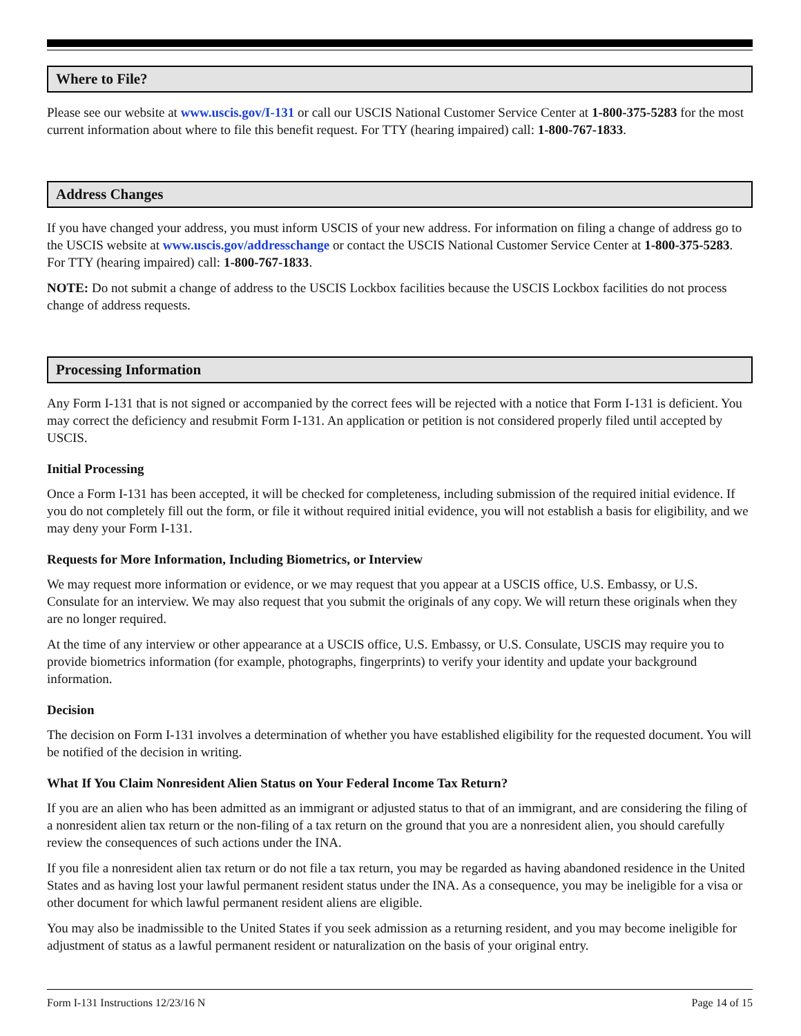Where to File?
Please see our website at www.uscis.gov/I-131 or call our USCIS National Customer Service Center at 1-800-375-5283 for the most current information about where to file this benefit request. For TTY (hearing impaired) call: 1-800-767-1833.
Address Changes
If you have changed your address, you must inform USCIS of your new address. For information on filing a change of address go to the USCIS website at www.uscis.gov/addresschange or contact the USCIS National Customer Service Center at 1-800-375-5283. For TTY (hearing impaired) call: 1-800-767-1833.
NOTE: Do not submit a change of address to the USCIS Lockbox facilities because the USCIS Lockbox facilities do not process change of address requests.
Processing Information
Any Form I-131 that is not signed or accompanied by the correct fees will be rejected with a notice that Form I-131 is deficient. You may correct the deficiency and resubmit Form I-131. An application or petition is not considered properly filed until accepted by USCIS.
Initial Processing
Once a Form I-131 has been accepted, it will be checked for completeness, including submission of the required initial evidence. If you do not completely fill out the form, or file it without required initial evidence, you will not establish a basis for eligibility, and we may deny your Form I-131.
Requests for More Information, Including Biometrics, or Interview
We may request more information or evidence, or we may request that you appear at a USCIS office, U.S. Embassy, or U.S. Consulate for an interview. We may also request that you submit the originals of any copy. We will return these originals when they are no longer required.
At the time of any interview or other appearance at a USCIS office, U.S. Embassy, or U.S. Consulate, USCIS may require you to provide biometrics information (for example, photographs, fingerprints) to verify your identity and update your background information.
Decision
The decision on Form I-131 involves a determination of whether you have established eligibility for the requested document. You will be notified of the decision in writing.
What If You Claim Nonresident Alien Status on Your Federal Income Tax Return?
If you are an alien who has been admitted as an immigrant or adjusted status to that of an immigrant, and are considering the filing of a nonresident alien tax return or the non-filing of a tax return on the ground that you are a nonresident alien, you should carefully review the consequences of such actions under the INA.
If you file a nonresident alien tax return or do not file a tax return, you may be regarded as having abandoned residence in the United States and as having lost your lawful permanent resident status under the INA. As a consequence, you may be ineligible for a visa or other document for which lawful permanent resident aliens are eligible.
You may also be inadmissible to the United States if you seek admission as a returning resident, and you may become ineligible for adjustment of status as a lawful permanent resident or naturalization on the basis of your original entry.
Form I-131 Instructions 12/23/16 N Page 14 of 15